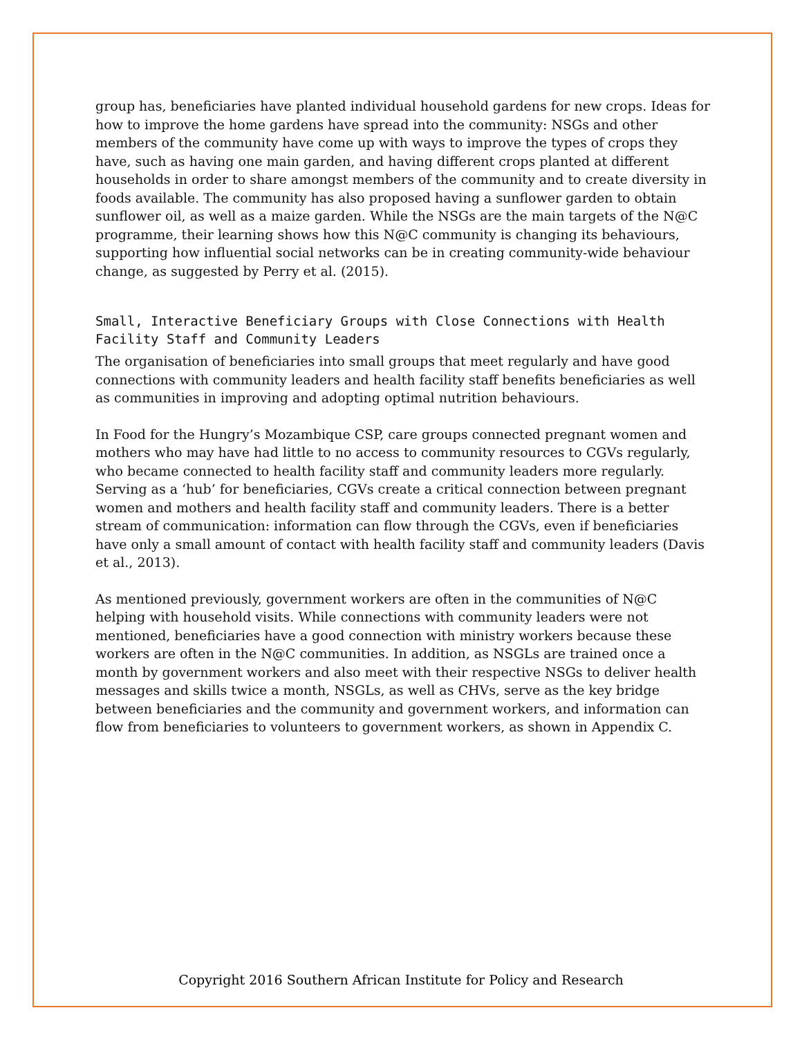group has, beneficiaries have planted individual household gardens for new crops. Ideas for how to improve the home gardens have spread into the community: NSGs and other members of the community have come up with ways to improve the types of crops they have, such as having one main garden, and having different crops planted at different households in order to share amongst members of the community and to create diversity in foods available. The community has also proposed having a sunflower garden to obtain sunflower oil, as well as a maize garden. While the NSGs are the main targets of the N@C programme, their learning shows how this N@C community is changing its behaviours, supporting how influential social networks can be in creating community-wide behaviour change, as suggested by Perry et al. (2015).
Small, Interactive Beneficiary Groups with Close Connections with Health Facility Staff and Community Leaders
The organisation of beneficiaries into small groups that meet regularly and have good connections with community leaders and health facility staff benefits beneficiaries as well as communities in improving and adopting optimal nutrition behaviours.
In Food for the Hungry’s Mozambique CSP, care groups connected pregnant women and mothers who may have had little to no access to community resources to CGVs regularly, who became connected to health facility staff and community leaders more regularly. Serving as a ‘hub’ for beneficiaries, CGVs create a critical connection between pregnant women and mothers and health facility staff and community leaders. There is a better stream of communication: information can flow through the CGVs, even if beneficiaries have only a small amount of contact with health facility staff and community leaders (Davis et al., 2013).
As mentioned previously, government workers are often in the communities of N@C helping with household visits. While connections with community leaders were not mentioned, beneficiaries have a good connection with ministry workers because these workers are often in the N@C communities. In addition, as NSGLs are trained once a month by government workers and also meet with their respective NSGs to deliver health messages and skills twice a month, NSGLs, as well as CHVs, serve as the key bridge between beneficiaries and the community and government workers, and information can flow from beneficiaries to volunteers to government workers, as shown in Appendix C.
Copyright 2016 Southern African Institute for Policy and Research